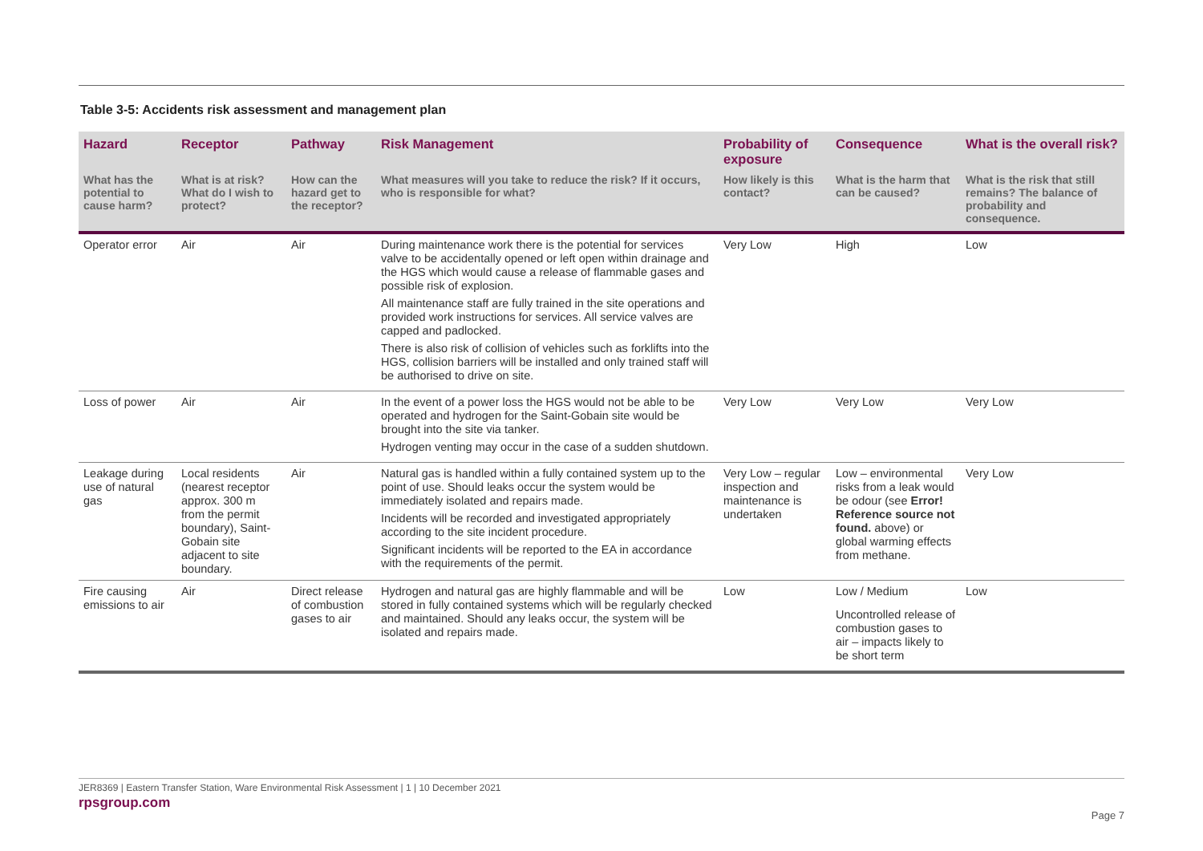Table 3-5: Accidents risk assessment and management plan
| Hazard | Receptor | Pathway | Risk Management | Probability of exposure | Consequence | What is the overall risk? |
| --- | --- | --- | --- | --- | --- | --- |
| What has the potential to cause harm? | What is at risk? What do I wish to protect? | How can the hazard get to the receptor? | What measures will you take to reduce the risk? If it occurs, who is responsible for what? | How likely is this contact? | What is the harm that can be caused? | What is the risk that still remains? The balance of probability and consequence. |
| Operator error | Air | Air | During maintenance work there is the potential for services valve to be accidentally opened or left open within drainage and the HGS which would cause a release of flammable gases and possible risk of explosion. All maintenance staff are fully trained in the site operations and provided work instructions for services. All service valves are capped and padlocked. There is also risk of collision of vehicles such as forklifts into the HGS, collision barriers will be installed and only trained staff will be authorised to drive on site. | Very Low | High | Low |
| Loss of power | Air | Air | In the event of a power loss the HGS would not be able to be operated and hydrogen for the Saint-Gobain site would be brought into the site via tanker. Hydrogen venting may occur in the case of a sudden shutdown. | Very Low | Very Low | Very Low |
| Leakage during use of natural gas | Local residents (nearest receptor approx. 300 m from the permit boundary), Saint-Gobain site adjacent to site boundary. | Air | Natural gas is handled within a fully contained system up to the point of use. Should leaks occur the system would be immediately isolated and repairs made. Incidents will be recorded and investigated appropriately according to the site incident procedure. Significant incidents will be reported to the EA in accordance with the requirements of the permit. | Very Low – regular inspection and maintenance is undertaken | Low – environmental risks from a leak would be odour (see Error! Reference source not found. above) or global warming effects from methane. | Very Low |
| Fire causing emissions to air | Air | Direct release of combustion gases to air | Hydrogen and natural gas are highly flammable and will be stored in fully contained systems which will be regularly checked and maintained. Should any leaks occur, the system will be isolated and repairs made. | Low | Low / Medium Uncontrolled release of combustion gases to air – impacts likely to be short term | Low |
JER8369 | Eastern Transfer Station, Ware Environmental Risk Assessment | 1 | 10 December 2021
rpsgroup.com
Page 7